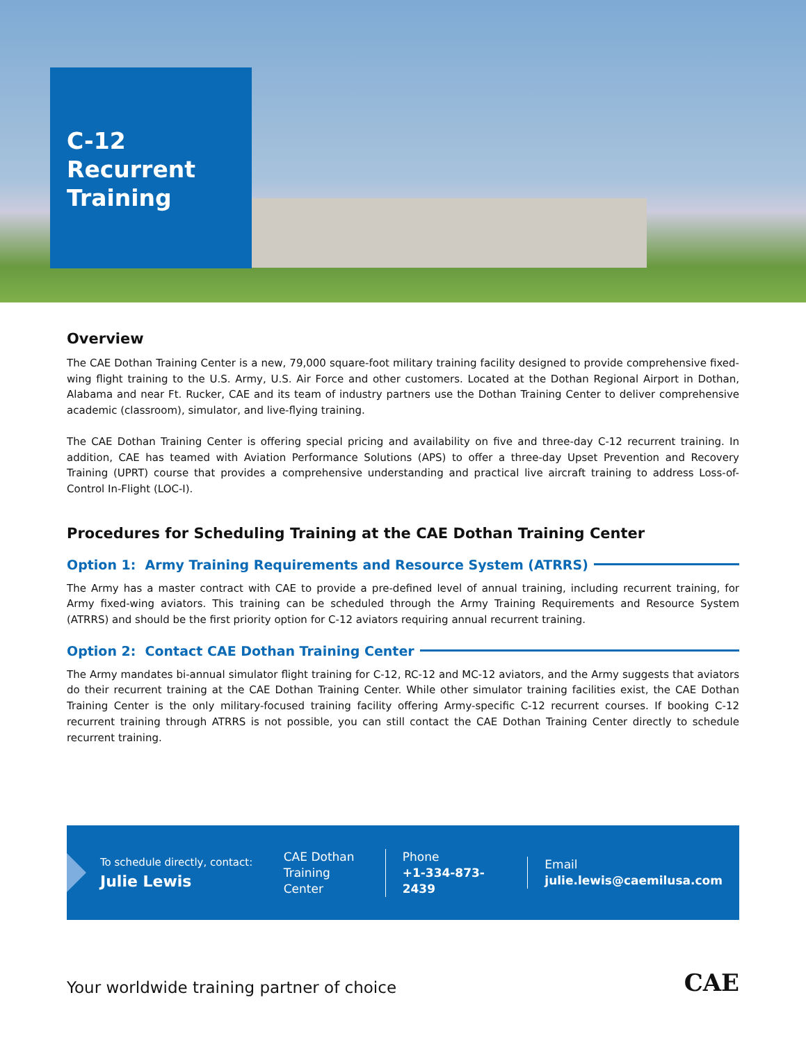C-12
Recurrent
Training
Overview
The CAE Dothan Training Center is a new, 79,000 square-foot military training facility designed to provide comprehensive fixed-wing flight training to the U.S. Army, U.S. Air Force and other customers. Located at the Dothan Regional Airport in Dothan, Alabama and near Ft. Rucker, CAE and its team of industry partners use the Dothan Training Center to deliver comprehensive academic (classroom), simulator, and live-flying training.
The CAE Dothan Training Center is offering special pricing and availability on five and three-day C-12 recurrent training. In addition, CAE has teamed with Aviation Performance Solutions (APS) to offer a three-day Upset Prevention and Recovery Training (UPRT) course that provides a comprehensive understanding and practical live aircraft training to address Loss-of-Control In-Flight (LOC-I).
Procedures for Scheduling Training at the CAE Dothan Training Center
Option 1: Army Training Requirements and Resource System (ATRRS)
The Army has a master contract with CAE to provide a pre-defined level of annual training, including recurrent training, for Army fixed-wing aviators. This training can be scheduled through the Army Training Requirements and Resource System (ATRRS) and should be the first priority option for C-12 aviators requiring annual recurrent training.
Option 2: Contact CAE Dothan Training Center
The Army mandates bi-annual simulator flight training for C-12, RC-12 and MC-12 aviators, and the Army suggests that aviators do their recurrent training at the CAE Dothan Training Center. While other simulator training facilities exist, the CAE Dothan Training Center is the only military-focused training facility offering Army-specific C-12 recurrent courses. If booking C-12 recurrent training through ATRRS is not possible, you can still contact the CAE Dothan Training Center directly to schedule recurrent training.
To schedule directly, contact:
Julie Lewis
CAE Dothan
Training Center
Phone
+1-334-873-2439
Email
julie.lewis@caemilusa.com
Your worldwide training partner of choice
CAE